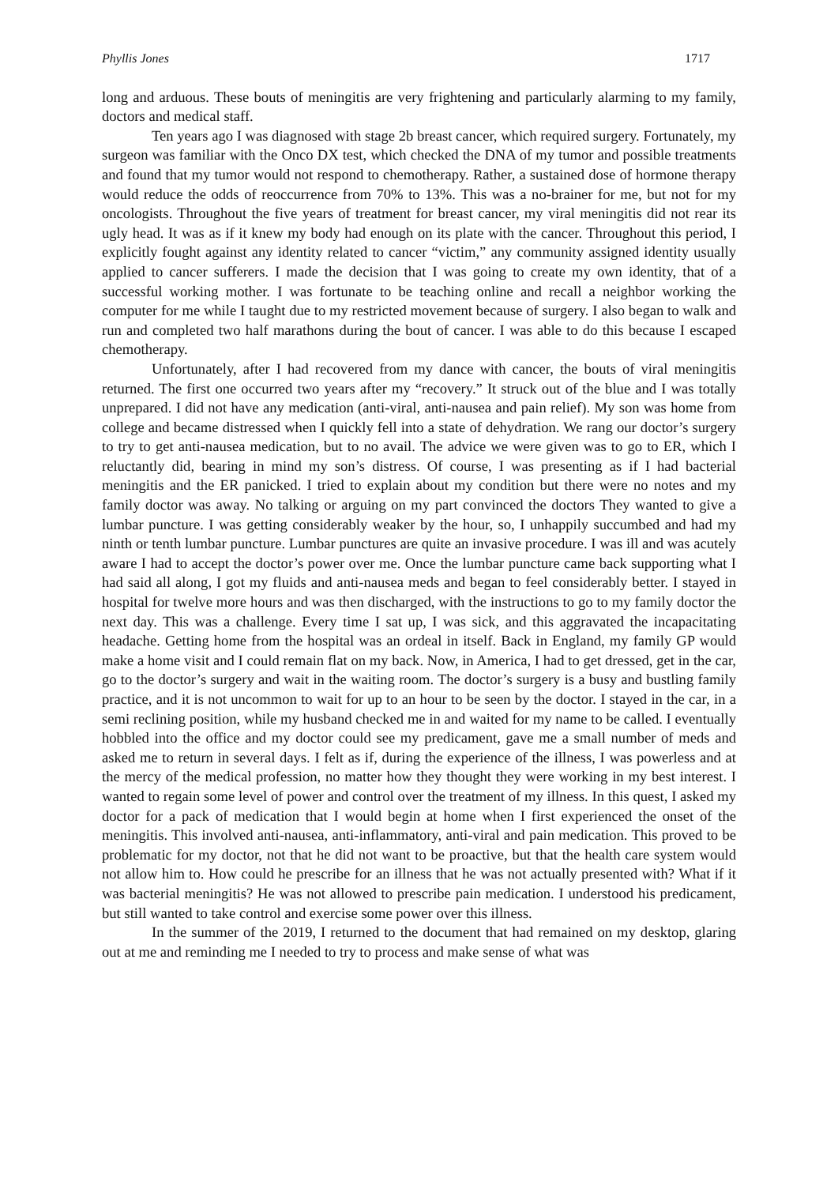Phyllis Jones 1717
long and arduous. These bouts of meningitis are very frightening and particularly alarming to my family, doctors and medical staff.
Ten years ago I was diagnosed with stage 2b breast cancer, which required surgery. Fortunately, my surgeon was familiar with the Onco DX test, which checked the DNA of my tumor and possible treatments and found that my tumor would not respond to chemotherapy. Rather, a sustained dose of hormone therapy would reduce the odds of reoccurrence from 70% to 13%. This was a no-brainer for me, but not for my oncologists. Throughout the five years of treatment for breast cancer, my viral meningitis did not rear its ugly head. It was as if it knew my body had enough on its plate with the cancer. Throughout this period, I explicitly fought against any identity related to cancer “victim,” any community assigned identity usually applied to cancer sufferers. I made the decision that I was going to create my own identity, that of a successful working mother. I was fortunate to be teaching online and recall a neighbor working the computer for me while I taught due to my restricted movement because of surgery. I also began to walk and run and completed two half marathons during the bout of cancer. I was able to do this because I escaped chemotherapy.
Unfortunately, after I had recovered from my dance with cancer, the bouts of viral meningitis returned. The first one occurred two years after my “recovery.” It struck out of the blue and I was totally unprepared. I did not have any medication (anti-viral, anti-nausea and pain relief). My son was home from college and became distressed when I quickly fell into a state of dehydration. We rang our doctor’s surgery to try to get anti-nausea medication, but to no avail. The advice we were given was to go to ER, which I reluctantly did, bearing in mind my son’s distress. Of course, I was presenting as if I had bacterial meningitis and the ER panicked. I tried to explain about my condition but there were no notes and my family doctor was away. No talking or arguing on my part convinced the doctors They wanted to give a lumbar puncture. I was getting considerably weaker by the hour, so, I unhappily succumbed and had my ninth or tenth lumbar puncture. Lumbar punctures are quite an invasive procedure. I was ill and was acutely aware I had to accept the doctor’s power over me. Once the lumbar puncture came back supporting what I had said all along, I got my fluids and anti-nausea meds and began to feel considerably better. I stayed in hospital for twelve more hours and was then discharged, with the instructions to go to my family doctor the next day. This was a challenge. Every time I sat up, I was sick, and this aggravated the incapacitating headache. Getting home from the hospital was an ordeal in itself. Back in England, my family GP would make a home visit and I could remain flat on my back. Now, in America, I had to get dressed, get in the car, go to the doctor’s surgery and wait in the waiting room. The doctor’s surgery is a busy and bustling family practice, and it is not uncommon to wait for up to an hour to be seen by the doctor. I stayed in the car, in a semi reclining position, while my husband checked me in and waited for my name to be called. I eventually hobbled into the office and my doctor could see my predicament, gave me a small number of meds and asked me to return in several days. I felt as if, during the experience of the illness, I was powerless and at the mercy of the medical profession, no matter how they thought they were working in my best interest. I wanted to regain some level of power and control over the treatment of my illness. In this quest, I asked my doctor for a pack of medication that I would begin at home when I first experienced the onset of the meningitis. This involved anti-nausea, anti-inflammatory, anti-viral and pain medication. This proved to be problematic for my doctor, not that he did not want to be proactive, but that the health care system would not allow him to. How could he prescribe for an illness that he was not actually presented with? What if it was bacterial meningitis? He was not allowed to prescribe pain medication. I understood his predicament, but still wanted to take control and exercise some power over this illness.
In the summer of the 2019, I returned to the document that had remained on my desktop, glaring out at me and reminding me I needed to try to process and make sense of what was